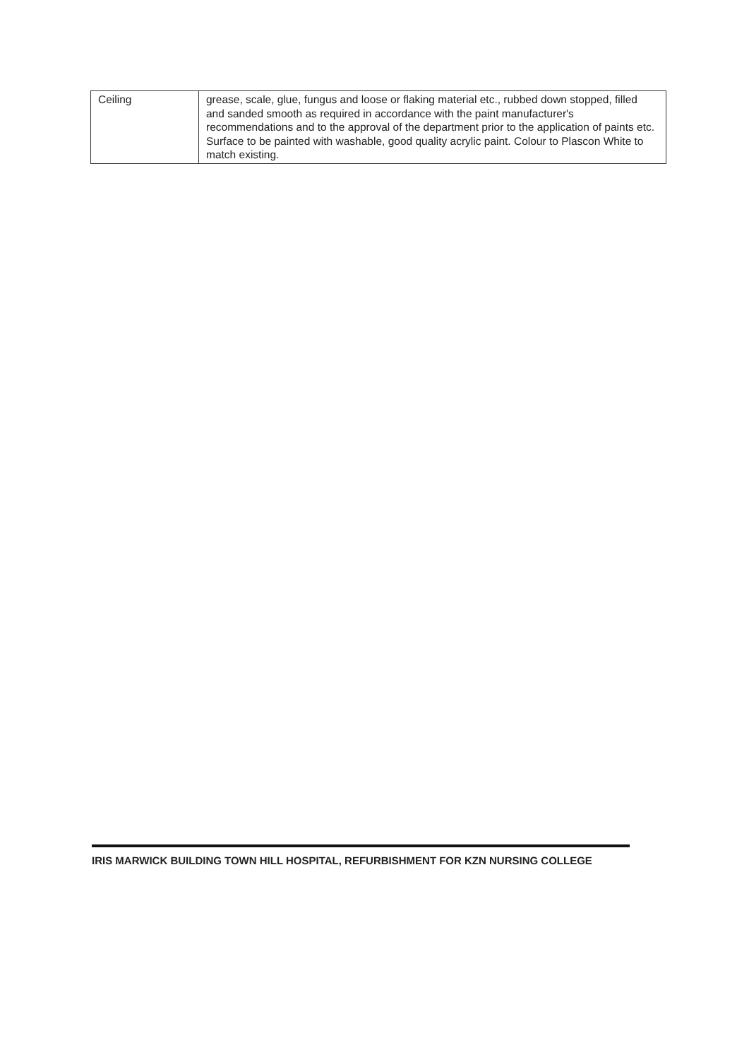| Ceiling | grease, scale, glue, fungus and loose or flaking material etc., rubbed down stopped, filled and sanded smooth as required in accordance with the paint manufacturer's recommendations and to the approval of the department prior to the application of paints etc. Surface to be painted with washable, good quality acrylic paint. Colour to Plascon White to match existing. |
IRIS MARWICK BUILDING TOWN HILL HOSPITAL, REFURBISHMENT FOR KZN NURSING COLLEGE